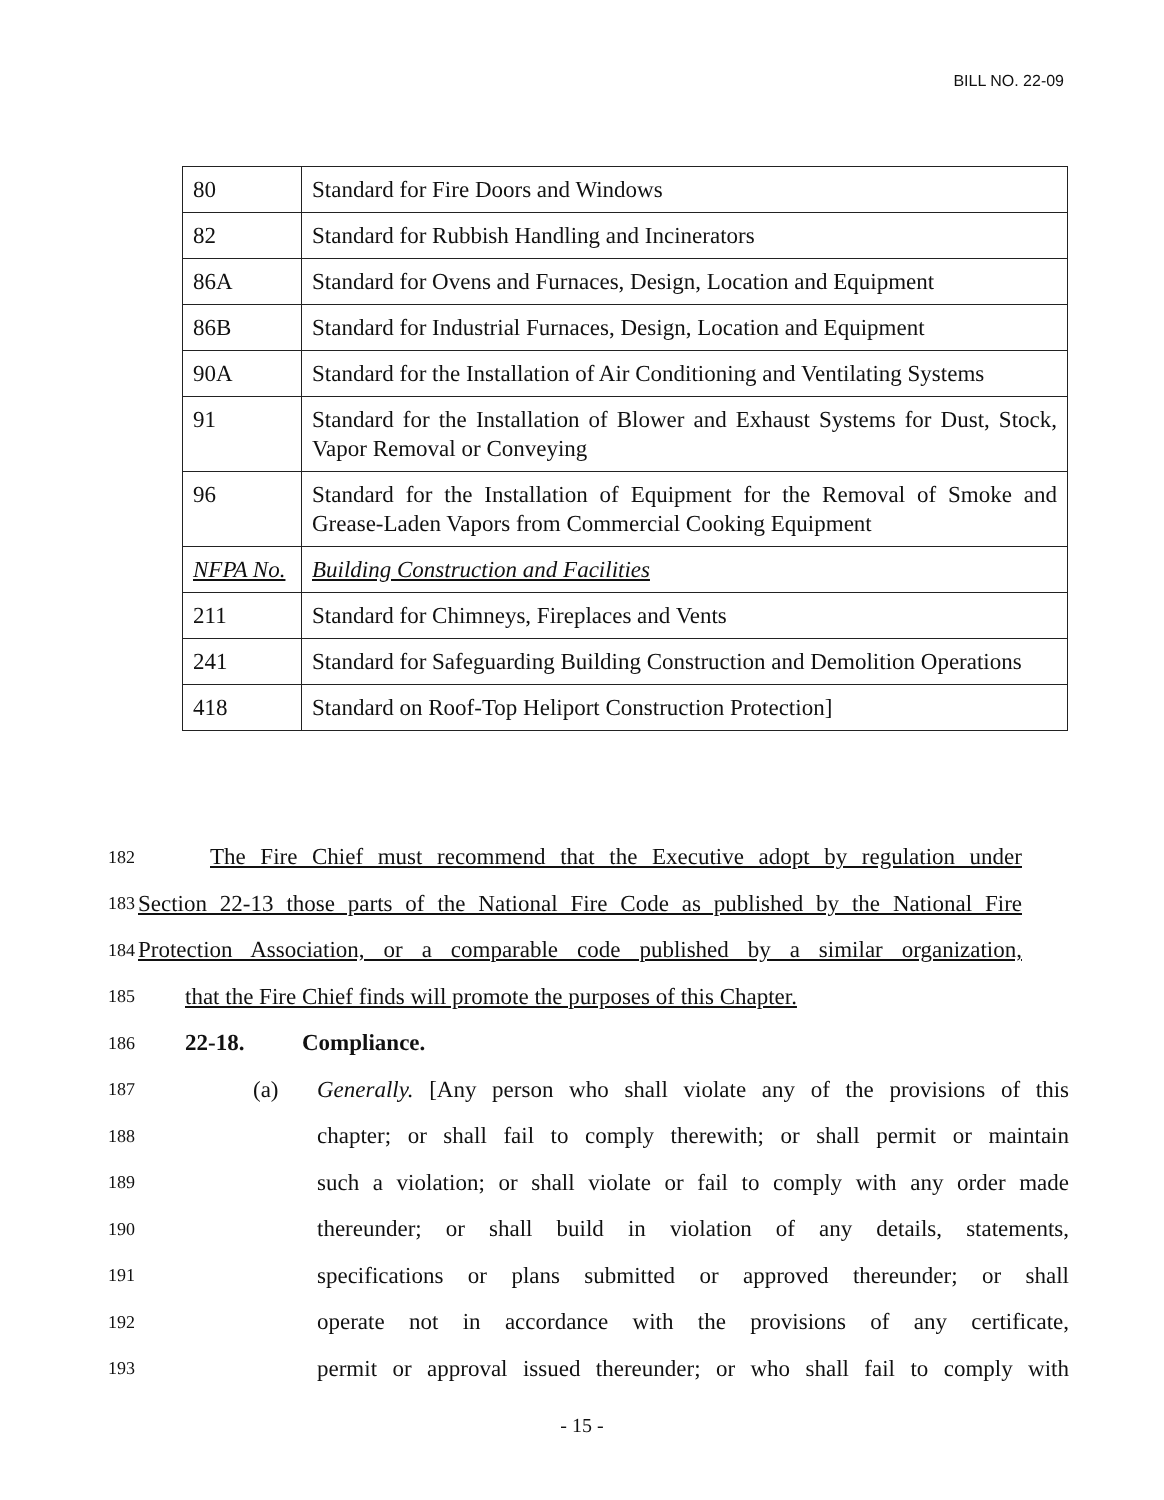BILL NO. 22-09
| 80 | Standard for Fire Doors and Windows |
| 82 | Standard for Rubbish Handling and Incinerators |
| 86A | Standard for Ovens and Furnaces, Design, Location and Equipment |
| 86B | Standard for Industrial Furnaces, Design, Location and Equipment |
| 90A | Standard for the Installation of Air Conditioning and Ventilating Systems |
| 91 | Standard for the Installation of Blower and Exhaust Systems for Dust, Stock, Vapor Removal or Conveying |
| 96 | Standard for the Installation of Equipment for the Removal of Smoke and Grease-Laden Vapors from Commercial Cooking Equipment |
| NFPA No. | Building Construction and Facilities |
| 211 | Standard for Chimneys, Fireplaces and Vents |
| 241 | Standard for Safeguarding Building Construction and Demolition Operations |
| 418 | Standard on Roof-Top Heliport Construction Protection] |
182 The Fire Chief must recommend that the Executive adopt by regulation under
183 Section 22-13 those parts of the National Fire Code as published by the National Fire
184 Protection Association, or a comparable code published by a similar organization,
185 that the Fire Chief finds will promote the purposes of this Chapter.
186 22-18. Compliance.
187 (a) Generally. [Any person who shall violate any of the provisions of this
188 chapter; or shall fail to comply therewith; or shall permit or maintain
189 such a violation; or shall violate or fail to comply with any order made
190 thereunder; or shall build in violation of any details, statements,
191 specifications or plans submitted or approved thereunder; or shall
192 operate not in accordance with the provisions of any certificate,
193 permit or approval issued thereunder; or who shall fail to comply with
- 15 -